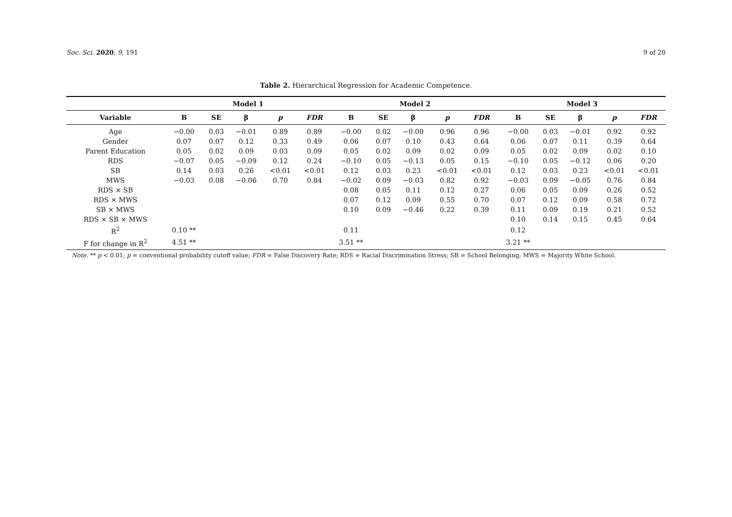Soc. Sci. 2020, 9, 191 9 of 20
Table 2. Hierarchical Regression for Academic Competence.
| | Model 1 | | | | | Model 2 | | | | | Model 3 | | | | |
| --- | --- | --- | --- | --- | --- | --- | --- | --- | --- | --- | --- | --- | --- | --- | --- |
| Variable | B | SE | β | p | FDR | B | SE | β | p | FDR | B | SE | β | p | FDR |
| Age | −0.00 | 0.03 | −0.01 | 0.89 | 0.89 | −0.00 | 0.02 | −0.00 | 0.96 | 0.96 | −0.00 | 0.03 | −0.01 | 0.92 | 0.92 |
| Gender | 0.07 | 0.07 | 0.12 | 0.33 | 0.49 | 0.06 | 0.07 | 0.10 | 0.43 | 0.64 | 0.06 | 0.07 | 0.11 | 0.39 | 0.64 |
| Parent Education | 0.05 | 0.02 | 0.09 | 0.03 | 0.09 | 0.05 | 0.02 | 0.09 | 0.02 | 0.09 | 0.05 | 0.02 | 0.09 | 0.02 | 0.10 |
| RDS | −0.07 | 0.05 | −0.09 | 0.12 | 0.24 | −0.10 | 0.05 | −0.13 | 0.05 | 0.15 | −0.10 | 0.05 | −0.12 | 0.06 | 0.20 |
| SB | 0.14 | 0.03 | 0.26 | <0.01 | <0.01 | 0.12 | 0.03 | 0.23 | <0.01 | <0.01 | 0.12 | 0.03 | 0.23 | <0.01 | <0.01 |
| MWS | −0.03 | 0.08 | −0.06 | 0.70 | 0.84 | −0.02 | 0.09 | −0.03 | 0.82 | 0.92 | −0.03 | 0.09 | −0.05 | 0.76 | 0.84 |
| RDS × SB | | | | | | 0.08 | 0.05 | 0.11 | 0.12 | 0.27 | 0.06 | 0.05 | 0.09 | 0.26 | 0.52 |
| RDS × MWS | | | | | | 0.07 | 0.12 | 0.09 | 0.55 | 0.70 | 0.07 | 0.12 | 0.09 | 0.58 | 0.72 |
| SB × MWS | | | | | | 0.10 | 0.09 | −0.46 | 0.22 | 0.39 | 0.11 | 0.09 | 0.19 | 0.21 | 0.52 |
| RDS × SB × MWS | | | | | | | | | | | 0.10 | 0.14 | 0.15 | 0.45 | 0.64 |
| R<sup>2</sup> | 0.10 ** | | | | | 0.11 | | | | | 0.12 | | | | |
| F for change in R<sup>2</sup> | 4.51 ** | | | | | 3.51 ** | | | | | 3.21 ** | | | | |
Note. ** p < 0.01; p = conventional probability cutoff value; FDR = False Discovery Rate; RDS = Racial Discrimination Stress; SB = School Belonging; MWS = Majority White School.